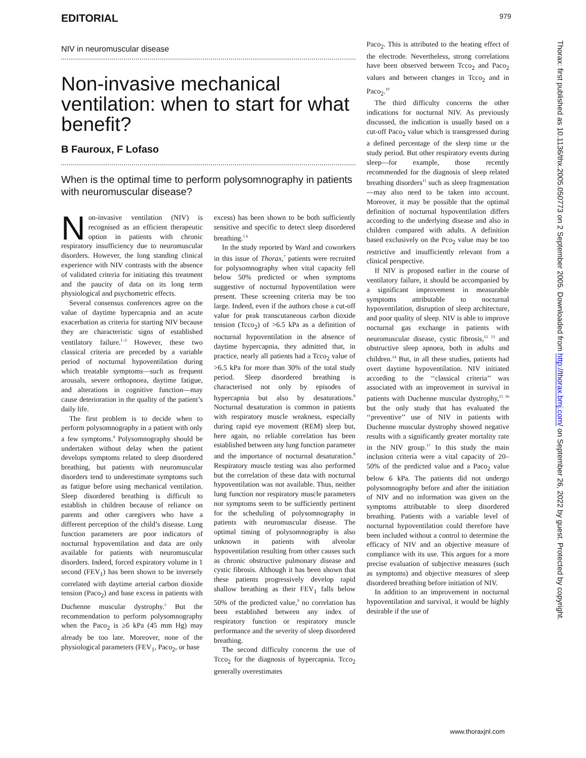EDITORIAL 979
NIV in neuromuscular disease
Non-invasive mechanical ventilation: when to start for what benefit?
B Fauroux, F Lofaso
When is the optimal time to perform polysomnography in patients with neuromuscular disease?
Non-invasive ventilation (NIV) is recognised as an efficient therapeutic option in patients with chronic respiratory insufficiency due to neuromuscular disorders. However, the long standing clinical experience with NIV contrasts with the absence of validated criteria for initiating this treatment and the paucity of data on its long term physiological and psychometric effects.
Several consensus conferences agree on the value of daytime hypercapnia and an acute exacerbation as criteria for starting NIV because they are characteristic signs of established ventilatory failure.<sup>1–3</sup> However, these two classical criteria are preceded by a variable period of nocturnal hypoventilation during which treatable symptoms—such as frequent arousals, severe orthopnoea, daytime fatigue, and alterations in cognitive function—may cause deterioration in the quality of the patient’s daily life.
The first problem is to decide when to perform polysomnography in a patient with only a few symptoms.<sup>4</sup> Polysomnography should be undertaken without delay when the patient develops symptoms related to sleep disordered breathing, but patients with neuromuscular disorders tend to underestimate symptoms such as fatigue before using mechanical ventilation. Sleep disordered breathing is difficult to establish in children because of reliance on parents and other caregivers who have a different perception of the child’s disease. Lung function parameters are poor indicators of nocturnal hypoventilation and data are only available for patients with neuromuscular disorders. Indeed, forced expiratory volume in 1 second (FEV<sub>1</sub>) has been shown to be inversely correlated with daytime arterial carbon dioxide tension (Paco<sub>2</sub>) and base excess in patients with Duchenne muscular dystrophy.<sup>5</sup> But the recommendation to perform polysomnography when the Paco<sub>2</sub> is ≥6 kPa (45 mm Hg) may already be too late. Moreover, none of the physiological parameters (FEV<sub>1</sub>, Paco<sub>2</sub>, or base
excess) has been shown to be both sufficiently sensitive and specific to detect sleep disordered breathing.<sup>5 6</sup>
In the study reported by Ward and coworkers in this issue of Thorax,<sup>7</sup> patients were recruited for polysomnography when vital capacity fell below 50% predicted or when symptoms suggestive of nocturnal hypoventilation were present. These screening criteria may be too large. Indeed, even if the authors chose a cut-off value for peak transcutaneous carbon dioxide tension (Tcco<sub>2</sub>) of >6.5 kPa as a definition of nocturnal hypoventilation in the absence of daytime hypercapnia, they admitted that, in practice, nearly all patients had a Tcco<sub>2</sub> value of >6.5 kPa for more than 30% of the total study period. Sleep disordered breathing is characterised not only by episodes of hypercapnia but also by desaturations.<sup>8</sup> Nocturnal desaturation is common in patients with respiratory muscle weakness, especially during rapid eye movement (REM) sleep but, here again, no reliable correlation has been established between any lung function parameter and the importance of nocturnal desaturation.<sup>8</sup> Respiratory muscle testing was also performed but the correlation of these data with nocturnal hypoventilation was not available. Thus, neither lung function nor respiratory muscle parameters nor symptoms seem to be sufficiently pertinent for the scheduling of polysomnography in patients with neuromuscular disease. The optimal timing of polysomnography is also unknown in patients with alveolar hypoventilation resulting from other causes such as chronic obstructive pulmonary disease and cystic fibrosis. Although it has been shown that these patients progressively develop rapid shallow breathing as their FEV<sub>1</sub> falls below 50% of the predicted value,<sup>9</sup> no correlation has been established between any index of respiratory function or respiratory muscle performance and the severity of sleep disordered breathing.
The second difficulty concerns the use of Tcco<sub>2</sub> for the diagnosis of hypercapnia. Tcco<sub>2</sub> generally overestimates
Paco<sub>2</sub>. This is attributed to the heating effect of the electrode. Nevertheless, strong correlations have been observed between Tcco<sub>2</sub> and Paco<sub>2</sub> values and between changes in Tcco<sub>2</sub> and in Paco<sub>2</sub>.<sup>10</sup>
The third difficulty concerns the other indications for nocturnal NIV. As previously discussed, the indication is usually based on a cut-off Paco<sub>2</sub> value which is transgressed during a defined percentage of the sleep time or the study period. But other respiratory events during sleep—for example, those recently recommended for the diagnosis of sleep related breathing disorders<sup>11</sup> such as sleep fragmentation—may also need to be taken into account. Moreover, it may be possible that the optimal definition of nocturnal hypoventilation differs according to the underlying disease and also in children compared with adults. A definition based exclusively on the Pco<sub>2</sub> value may be too restrictive and insufficiently relevant from a clinical perspective.
If NIV is proposed earlier in the course of ventilatory failure, it should be accompanied by a significant improvement in measurable symptoms attributable to nocturnal hypoventilation, disruption of sleep architecture, and poor quality of sleep. NIV is able to improve nocturnal gas exchange in patients with neuromuscular disease, cystic fibrosis,<sup>12 13</sup> and obstructive sleep apnoea, both in adults and children.<sup>14</sup> But, in all these studies, patients had overt daytime hypoventilation. NIV initiated according to the ‘‘classical criteria’’ was associated with an improvement in survival in patients with Duchenne muscular dystrophy,<sup>15 16</sup> but the only study that has evaluated the ‘‘preventive’’ use of NIV in patients with Duchenne muscular dystrophy showed negative results with a significantly greater mortality rate in the NIV group.<sup>17</sup> In this study the main inclusion criteria were a vital capacity of 20–50% of the predicted value and a Paco<sub>2</sub> value below 6 kPa. The patients did not undergo polysomnography before and after the initiation of NIV and no information was given on the symptoms attributable to sleep disordered breathing. Patients with a variable level of nocturnal hypoventilation could therefore have been included without a control to determine the efficacy of NIV and an objective measure of compliance with its use. This argues for a more precise evaluation of subjective measures (such as symptoms) and objective measures of sleep disordered breathing before initiation of NIV.
In addition to an improvement in nocturnal hypoventilation and survival, it would be highly desirable if the use of
www.thoraxjnl.com
Thorax: first published as 10.1136/thx.2005.050773 on 2 September 2005. Downloaded from http://thorax.bmj.com/ on September 26, 2022 by guest. Protected by copyright.